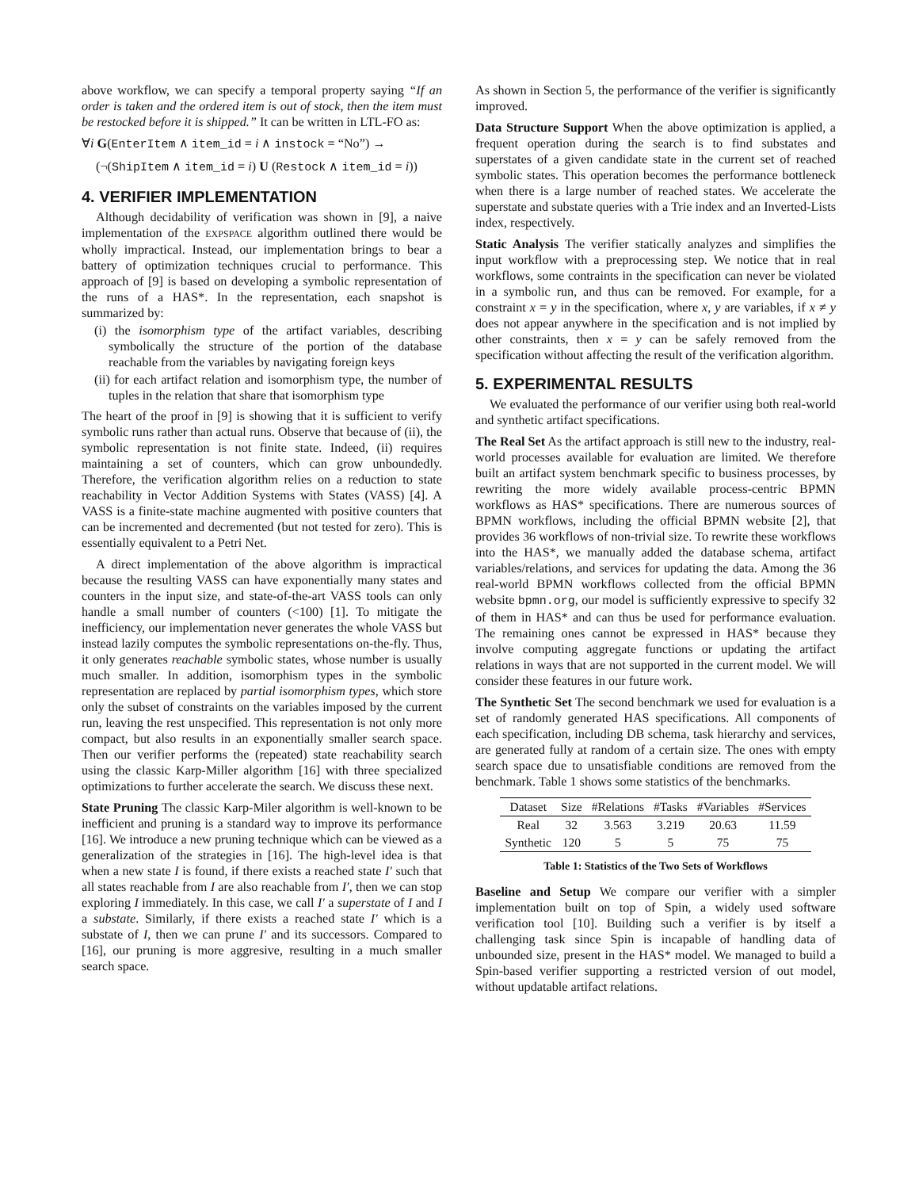above workflow, we can specify a temporal property saying “If an order is taken and the ordered item is out of stock, then the item must be restocked before it is shipped.” It can be written in LTL-FO as:
∀i G(EnterItem ∧ item_id = i ∧ instock = “No”) →
(¬(ShipItem ∧ item_id = i) U (Restock ∧ item_id = i))
4. VERIFIER IMPLEMENTATION
Although decidability of verification was shown in [9], a naive implementation of the EXPSPACE algorithm outlined there would be wholly impractical. Instead, our implementation brings to bear a battery of optimization techniques crucial to performance. This approach of [9] is based on developing a symbolic representation of the runs of a HAS*. In the representation, each snapshot is summarized by:
(i) the isomorphism type of the artifact variables, describing symbolically the structure of the portion of the database reachable from the variables by navigating foreign keys
(ii) for each artifact relation and isomorphism type, the number of tuples in the relation that share that isomorphism type
The heart of the proof in [9] is showing that it is sufficient to verify symbolic runs rather than actual runs. Observe that because of (ii), the symbolic representation is not finite state. Indeed, (ii) requires maintaining a set of counters, which can grow unboundedly. Therefore, the verification algorithm relies on a reduction to state reachability in Vector Addition Systems with States (VASS) [4]. A VASS is a finite-state machine augmented with positive counters that can be incremented and decremented (but not tested for zero). This is essentially equivalent to a Petri Net.
A direct implementation of the above algorithm is impractical because the resulting VASS can have exponentially many states and counters in the input size, and state-of-the-art VASS tools can only handle a small number of counters (<100) [1]. To mitigate the inefficiency, our implementation never generates the whole VASS but instead lazily computes the symbolic representations on-the-fly. Thus, it only generates reachable symbolic states, whose number is usually much smaller. In addition, isomorphism types in the symbolic representation are replaced by partial isomorphism types, which store only the subset of constraints on the variables imposed by the current run, leaving the rest unspecified. This representation is not only more compact, but also results in an exponentially smaller search space. Then our verifier performs the (repeated) state reachability search using the classic Karp-Miller algorithm [16] with three specialized optimizations to further accelerate the search. We discuss these next.
State Pruning The classic Karp-Miler algorithm is well-known to be inefficient and pruning is a standard way to improve its performance [16]. We introduce a new pruning technique which can be viewed as a generalization of the strategies in [16]. The high-level idea is that when a new state I is found, if there exists a reached state I′ such that all states reachable from I are also reachable from I′, then we can stop exploring I immediately. In this case, we call I′ a superstate of I and I a substate. Similarly, if there exists a reached state I′ which is a substate of I, then we can prune I′ and its successors. Compared to [16], our pruning is more aggresive, resulting in a much smaller search space.
As shown in Section 5, the performance of the verifier is significantly improved.
Data Structure Support When the above optimization is applied, a frequent operation during the search is to find substates and superstates of a given candidate state in the current set of reached symbolic states. This operation becomes the performance bottleneck when there is a large number of reached states. We accelerate the superstate and substate queries with a Trie index and an Inverted-Lists index, respectively.
Static Analysis The verifier statically analyzes and simplifies the input workflow with a preprocessing step. We notice that in real workflows, some contraints in the specification can never be violated in a symbolic run, and thus can be removed. For example, for a constraint x = y in the specification, where x, y are variables, if x ≠ y does not appear anywhere in the specification and is not implied by other constraints, then x = y can be safely removed from the specification without affecting the result of the verification algorithm.
5. EXPERIMENTAL RESULTS
We evaluated the performance of our verifier using both real-world and synthetic artifact specifications.
The Real Set As the artifact approach is still new to the industry, real-world processes available for evaluation are limited. We therefore built an artifact system benchmark specific to business processes, by rewriting the more widely available process-centric BPMN workflows as HAS* specifications. There are numerous sources of BPMN workflows, including the official BPMN website [2], that provides 36 workflows of non-trivial size. To rewrite these workflows into the HAS*, we manually added the database schema, artifact variables/relations, and services for updating the data. Among the 36 real-world BPMN workflows collected from the official BPMN website bpmn.org, our model is sufficiently expressive to specify 32 of them in HAS* and can thus be used for performance evaluation. The remaining ones cannot be expressed in HAS* because they involve computing aggregate functions or updating the artifact relations in ways that are not supported in the current model. We will consider these features in our future work.
The Synthetic Set The second benchmark we used for evaluation is a set of randomly generated HAS specifications. All components of each specification, including DB schema, task hierarchy and services, are generated fully at random of a certain size. The ones with empty search space due to unsatisfiable conditions are removed from the benchmark. Table 1 shows some statistics of the benchmarks.
| Dataset | Size | #Relations | #Tasks | #Variables | #Services |
| --- | --- | --- | --- | --- | --- |
| Real | 32 | 3.563 | 3.219 | 20.63 | 11.59 |
| Synthetic | 120 | 5 | 5 | 75 | 75 |
Table 1: Statistics of the Two Sets of Workflows
Baseline and Setup We compare our verifier with a simpler implementation built on top of Spin, a widely used software verification tool [10]. Building such a verifier is by itself a challenging task since Spin is incapable of handling data of unbounded size, present in the HAS* model. We managed to build a Spin-based verifier supporting a restricted version of out model, without updatable artifact relations.